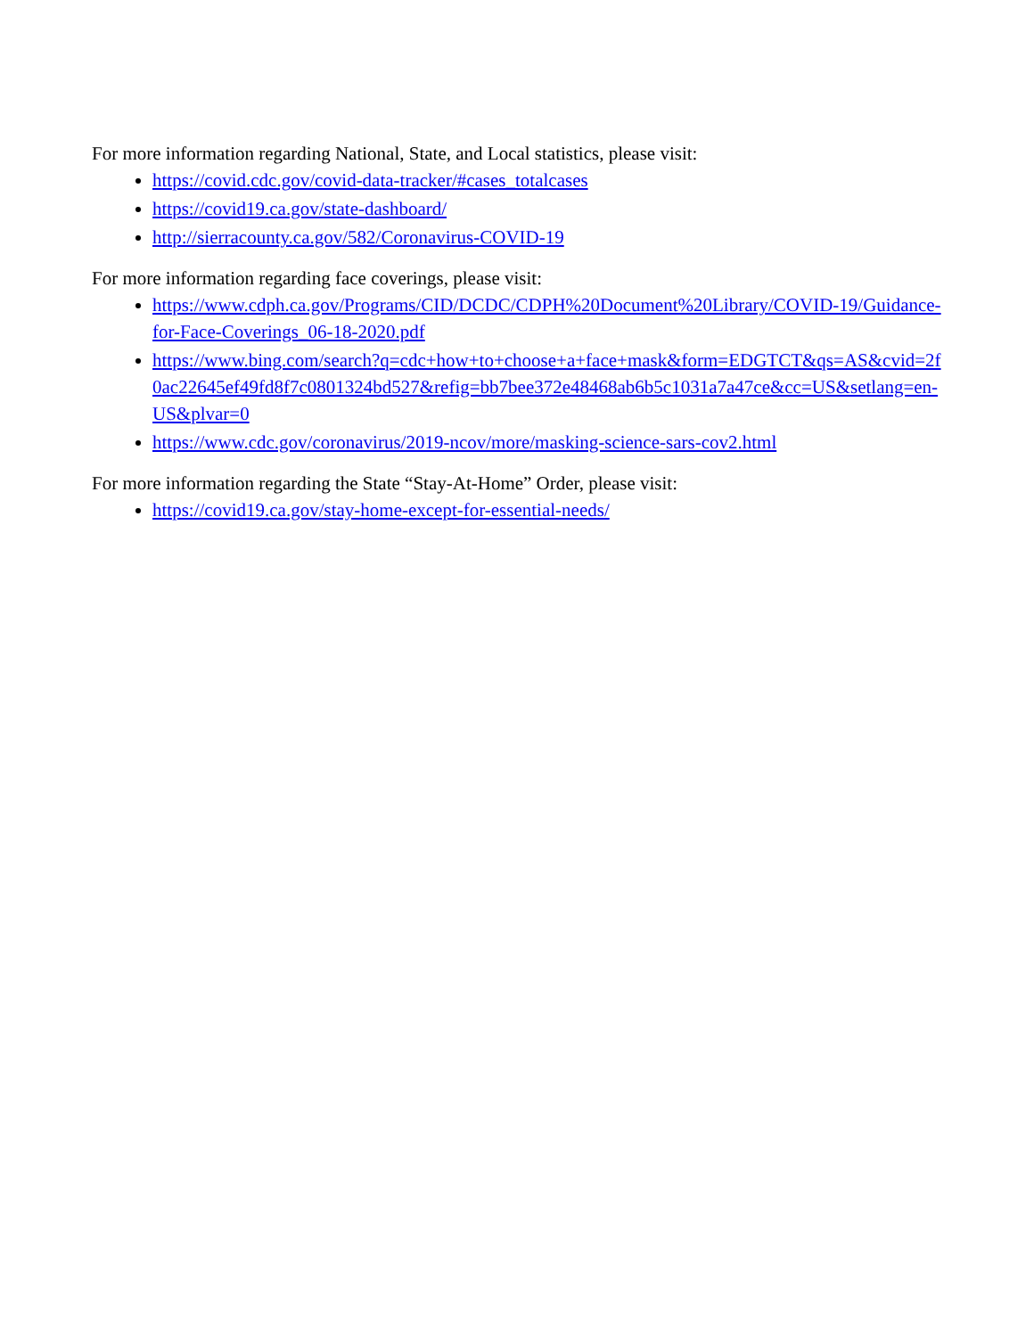For more information regarding National, State, and Local statistics, please visit:
https://covid.cdc.gov/covid-data-tracker/#cases_totalcases
https://covid19.ca.gov/state-dashboard/
http://sierracounty.ca.gov/582/Coronavirus-COVID-19
For more information regarding face coverings, please visit:
https://www.cdph.ca.gov/Programs/CID/DCDC/CDPH%20Document%20Library/COVID-19/Guidance-for-Face-Coverings_06-18-2020.pdf
https://www.bing.com/search?q=cdc+how+to+choose+a+face+mask&form=EDGTCT&qs=AS&cvid=2f0ac22645ef49fd8f7c0801324bd527&refig=bb7bee372e48468ab6b5c1031a7a47ce&cc=US&setlang=en-US&plvar=0
https://www.cdc.gov/coronavirus/2019-ncov/more/masking-science-sars-cov2.html
For more information regarding the State “Stay-At-Home” Order, please visit:
https://covid19.ca.gov/stay-home-except-for-essential-needs/